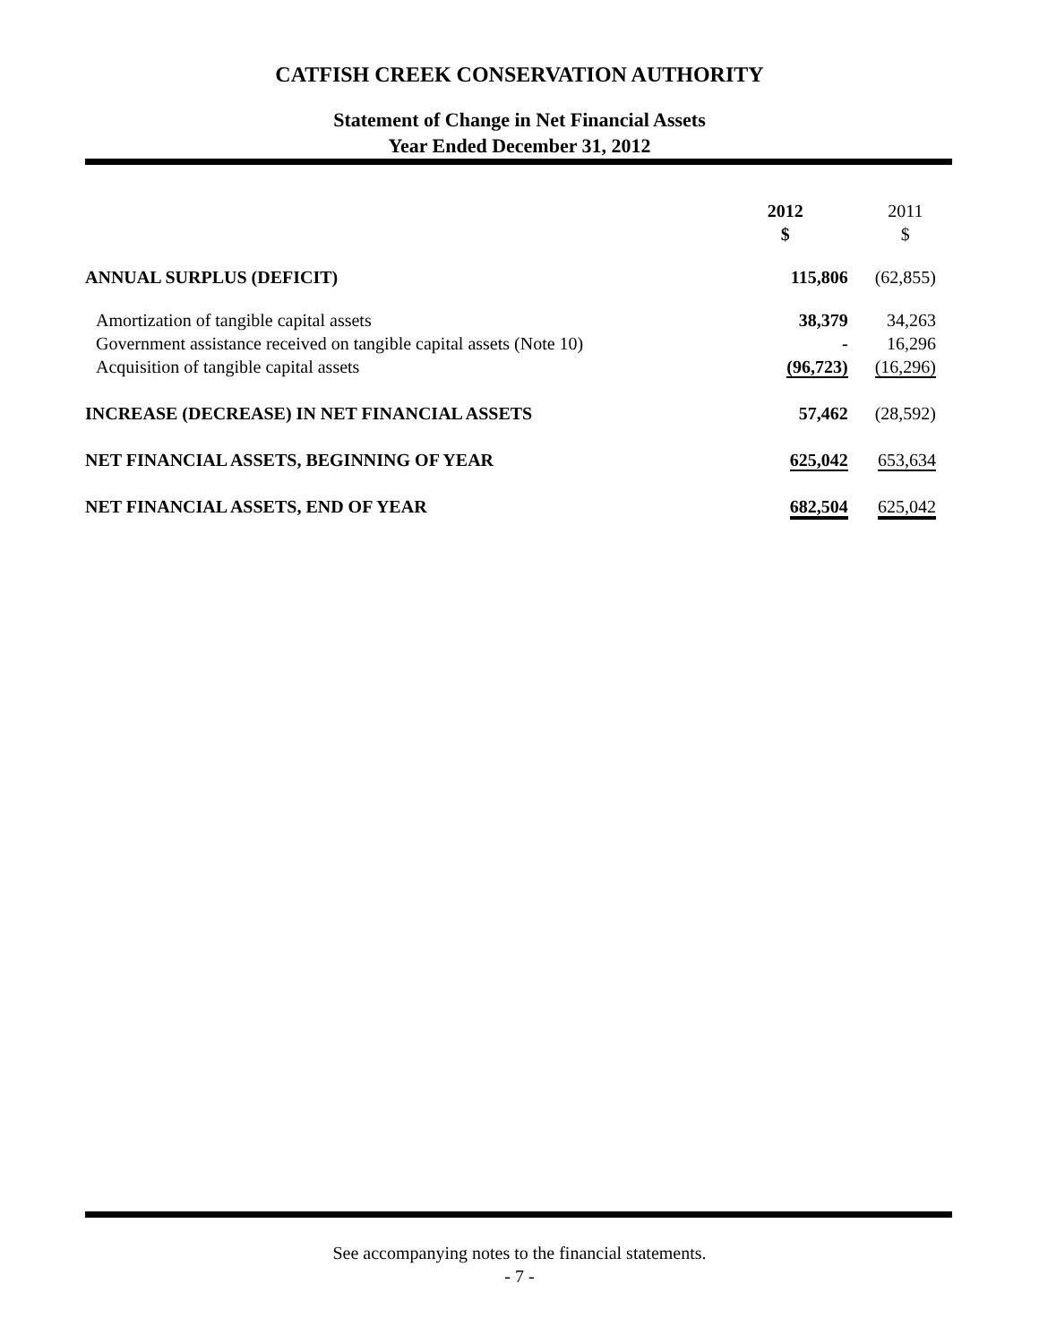CATFISH CREEK CONSERVATION AUTHORITY
Statement of Change in Net Financial Assets
Year Ended December 31, 2012
| | 2012 $ | 2011 $ |
| ANNUAL SURPLUS (DEFICIT) | 115,806 | (62,855) |
| Amortization of tangible capital assets | 38,379 | 34,263 |
| Government assistance received on tangible capital assets (Note 10) | - | 16,296 |
| Acquisition of tangible capital assets | (96,723) | (16,296) |
| INCREASE (DECREASE) IN NET FINANCIAL ASSETS | 57,462 | (28,592) |
| NET FINANCIAL ASSETS, BEGINNING OF YEAR | 625,042 | 653,634 |
| NET FINANCIAL ASSETS, END OF YEAR | 682,504 | 625,042 |
See accompanying notes to the financial statements.
- 7 -